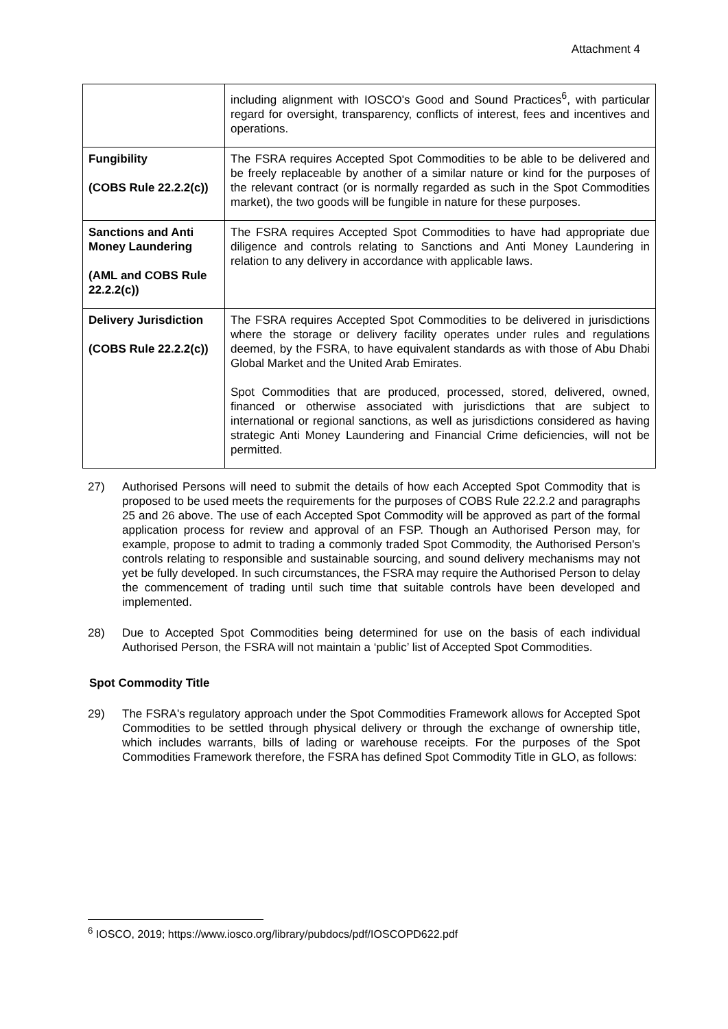Attachment 4
| | including alignment with IOSCO's Good and Sound Practices<sup>6</sup>, with particular regard for oversight, transparency, conflicts of interest, fees and incentives and operations. |
| Fungibility (COBS Rule 22.2.2(c)) | The FSRA requires Accepted Spot Commodities to be able to be delivered and be freely replaceable by another of a similar nature or kind for the purposes of the relevant contract (or is normally regarded as such in the Spot Commodities market), the two goods will be fungible in nature for these purposes. |
| Sanctions and Anti Money Laundering (AML and COBS Rule 22.2.2(c)) | The FSRA requires Accepted Spot Commodities to have had appropriate due diligence and controls relating to Sanctions and Anti Money Laundering in relation to any delivery in accordance with applicable laws. |
| Delivery Jurisdiction (COBS Rule 22.2.2(c)) | The FSRA requires Accepted Spot Commodities to be delivered in jurisdictions where the storage or delivery facility operates under rules and regulations deemed, by the FSRA, to have equivalent standards as with those of Abu Dhabi Global Market and the United Arab Emirates. Spot Commodities that are produced, processed, stored, delivered, owned, financed or otherwise associated with jurisdictions that are subject to international or regional sanctions, as well as jurisdictions considered as having strategic Anti Money Laundering and Financial Crime deficiencies, will not be permitted. |
27) Authorised Persons will need to submit the details of how each Accepted Spot Commodity that is proposed to be used meets the requirements for the purposes of COBS Rule 22.2.2 and paragraphs 25 and 26 above. The use of each Accepted Spot Commodity will be approved as part of the formal application process for review and approval of an FSP. Though an Authorised Person may, for example, propose to admit to trading a commonly traded Spot Commodity, the Authorised Person's controls relating to responsible and sustainable sourcing, and sound delivery mechanisms may not yet be fully developed. In such circumstances, the FSRA may require the Authorised Person to delay the commencement of trading until such time that suitable controls have been developed and implemented.
28) Due to Accepted Spot Commodities being determined for use on the basis of each individual Authorised Person, the FSRA will not maintain a ‘public’ list of Accepted Spot Commodities.
Spot Commodity Title
29) The FSRA's regulatory approach under the Spot Commodities Framework allows for Accepted Spot Commodities to be settled through physical delivery or through the exchange of ownership title, which includes warrants, bills of lading or warehouse receipts. For the purposes of the Spot Commodities Framework therefore, the FSRA has defined Spot Commodity Title in GLO, as follows:
<sup>6</sup> IOSCO, 2019; https://www.iosco.org/library/pubdocs/pdf/IOSCOPD622.pdf